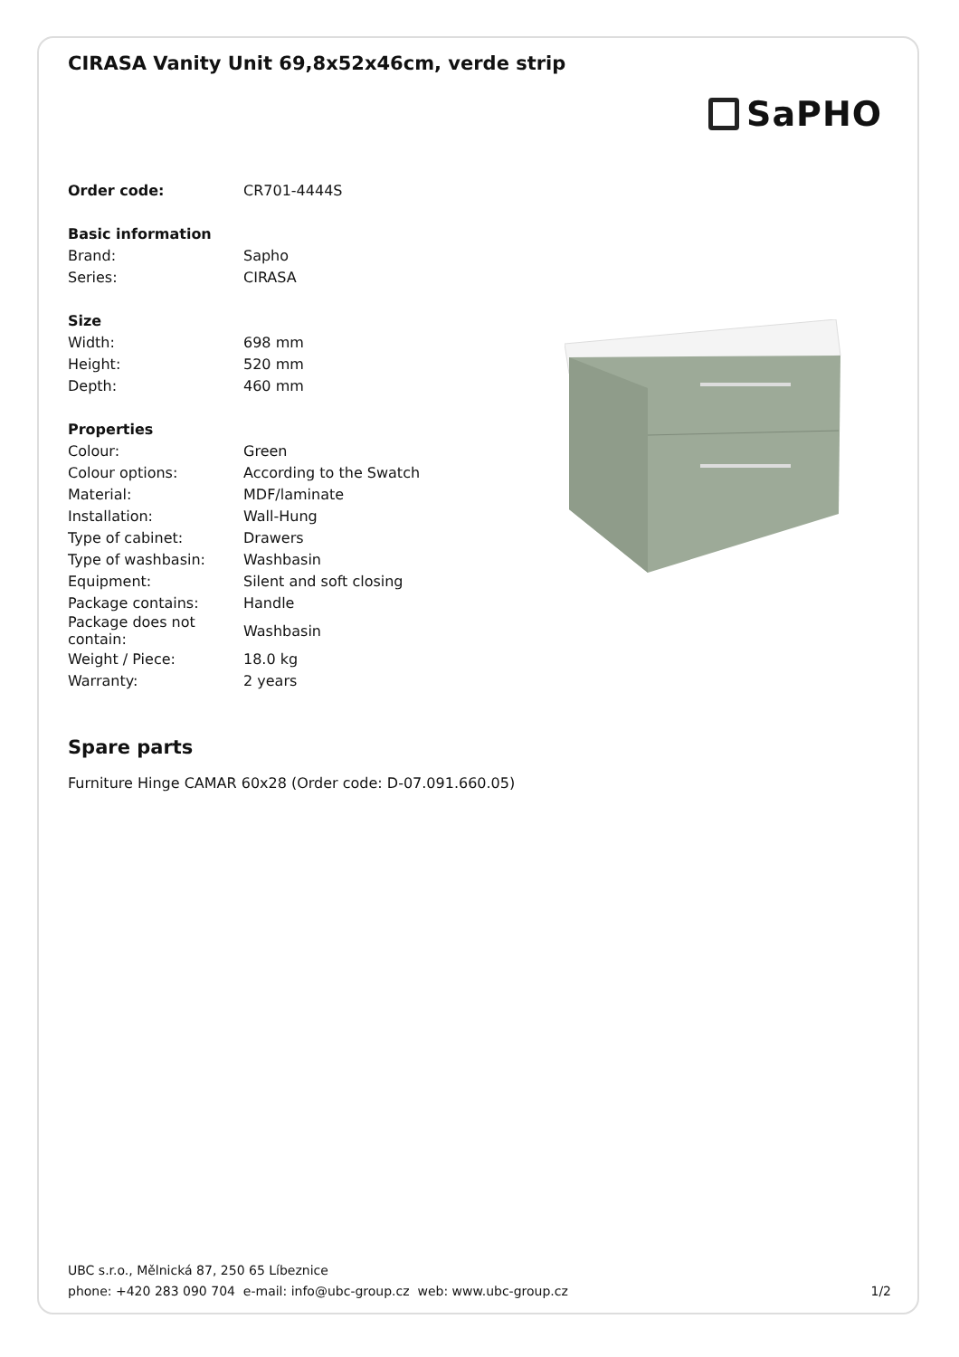CIRASA Vanity Unit 69,8x52x46cm, verde strip
SaPHO
| Order code: | CR701-4444S |
| Basic information | |
| Brand: | Sapho |
| Series: | CIRASA |
| Size | |
| Width: | 698 mm |
| Height: | 520 mm |
| Depth: | 460 mm |
| Properties | |
| Colour: | Green |
| Colour options: | According to the Swatch |
| Material: | MDF/laminate |
| Installation: | Wall-Hung |
| Type of cabinet: | Drawers |
| Type of washbasin: | Washbasin |
| Equipment: | Silent and soft closing |
| Package contains: | Handle |
| Package does not contain: | Washbasin |
| Weight / Piece: | 18.0 kg |
| Warranty: | 2 years |
Spare parts
Furniture Hinge CAMAR 60x28 (Order code: D-07.091.660.05)
UBC s.r.o., Mělnická 87, 250 65 Líbeznice
phone: +420 283 090 704 e-mail: info@ubc-group.cz web: www.ubc-group.cz 1/2